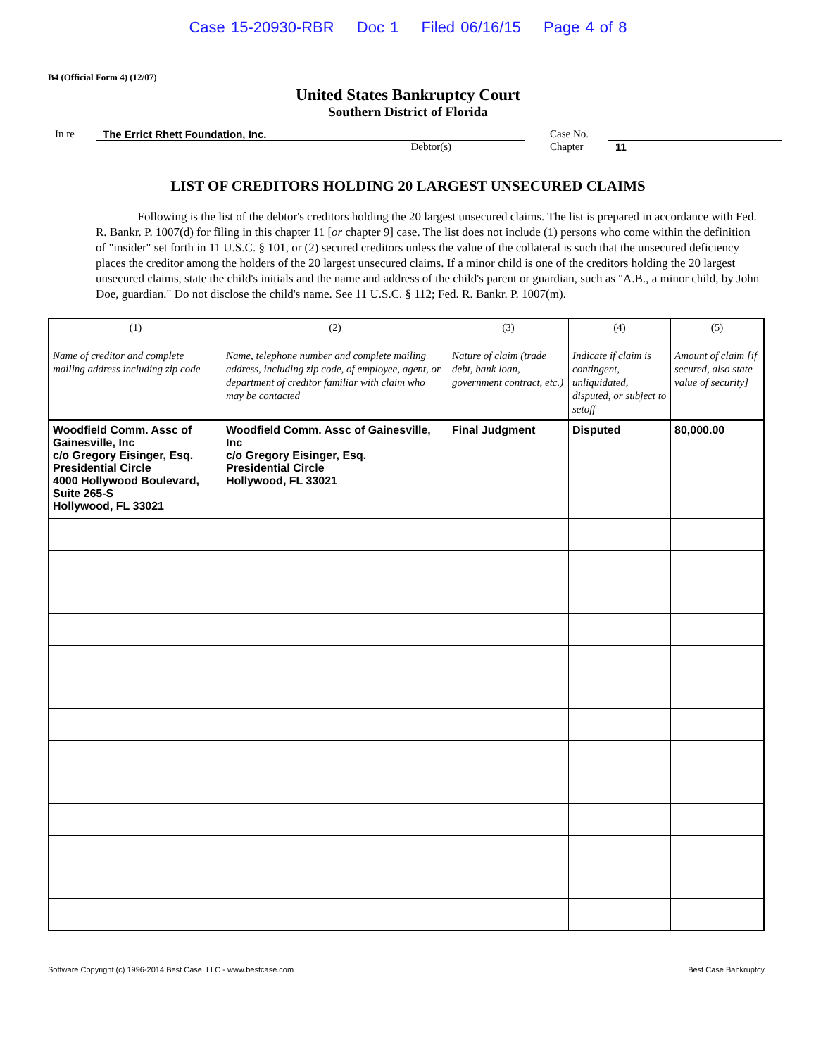Case 15-20930-RBR Doc 1 Filed 06/16/15 Page 4 of 8
B4 (Official Form 4) (12/07)
United States Bankruptcy Court
Southern District of Florida
In re The Errict Rhett Foundation, Inc.
Debtor(s)
Case No.
Chapter 11
LIST OF CREDITORS HOLDING 20 LARGEST UNSECURED CLAIMS
Following is the list of the debtor's creditors holding the 20 largest unsecured claims. The list is prepared in accordance with Fed. R. Bankr. P. 1007(d) for filing in this chapter 11 [or chapter 9] case. The list does not include (1) persons who come within the definition of "insider" set forth in 11 U.S.C. § 101, or (2) secured creditors unless the value of the collateral is such that the unsecured deficiency places the creditor among the holders of the 20 largest unsecured claims. If a minor child is one of the creditors holding the 20 largest unsecured claims, state the child's initials and the name and address of the child's parent or guardian, such as "A.B., a minor child, by John Doe, guardian." Do not disclose the child's name. See 11 U.S.C. § 112; Fed. R. Bankr. P. 1007(m).
| (1) Name of creditor and complete mailing address including zip code | (2) Name, telephone number and complete mailing address, including zip code, of employee, agent, or department of creditor familiar with claim who may be contacted | (3) Nature of claim (trade debt, bank loan, government contract, etc.) | (4) Indicate if claim is contingent, unliquidated, disputed, or subject to setoff | (5) Amount of claim [if secured, also state value of security] |
| --- | --- | --- | --- | --- |
| Woodfield Comm. Assc of Gainesville, Inc c/o Gregory Eisinger, Esq. Presidential Circle 4000 Hollywood Boulevard, Suite 265-S Hollywood, FL 33021 | Woodfield Comm. Assc of Gainesville, Inc c/o Gregory Eisinger, Esq. Presidential Circle Hollywood, FL 33021 | Final Judgment | Disputed | 80,000.00 |
Software Copyright (c) 1996-2014 Best Case, LLC - www.bestcase.com Best Case Bankruptcy